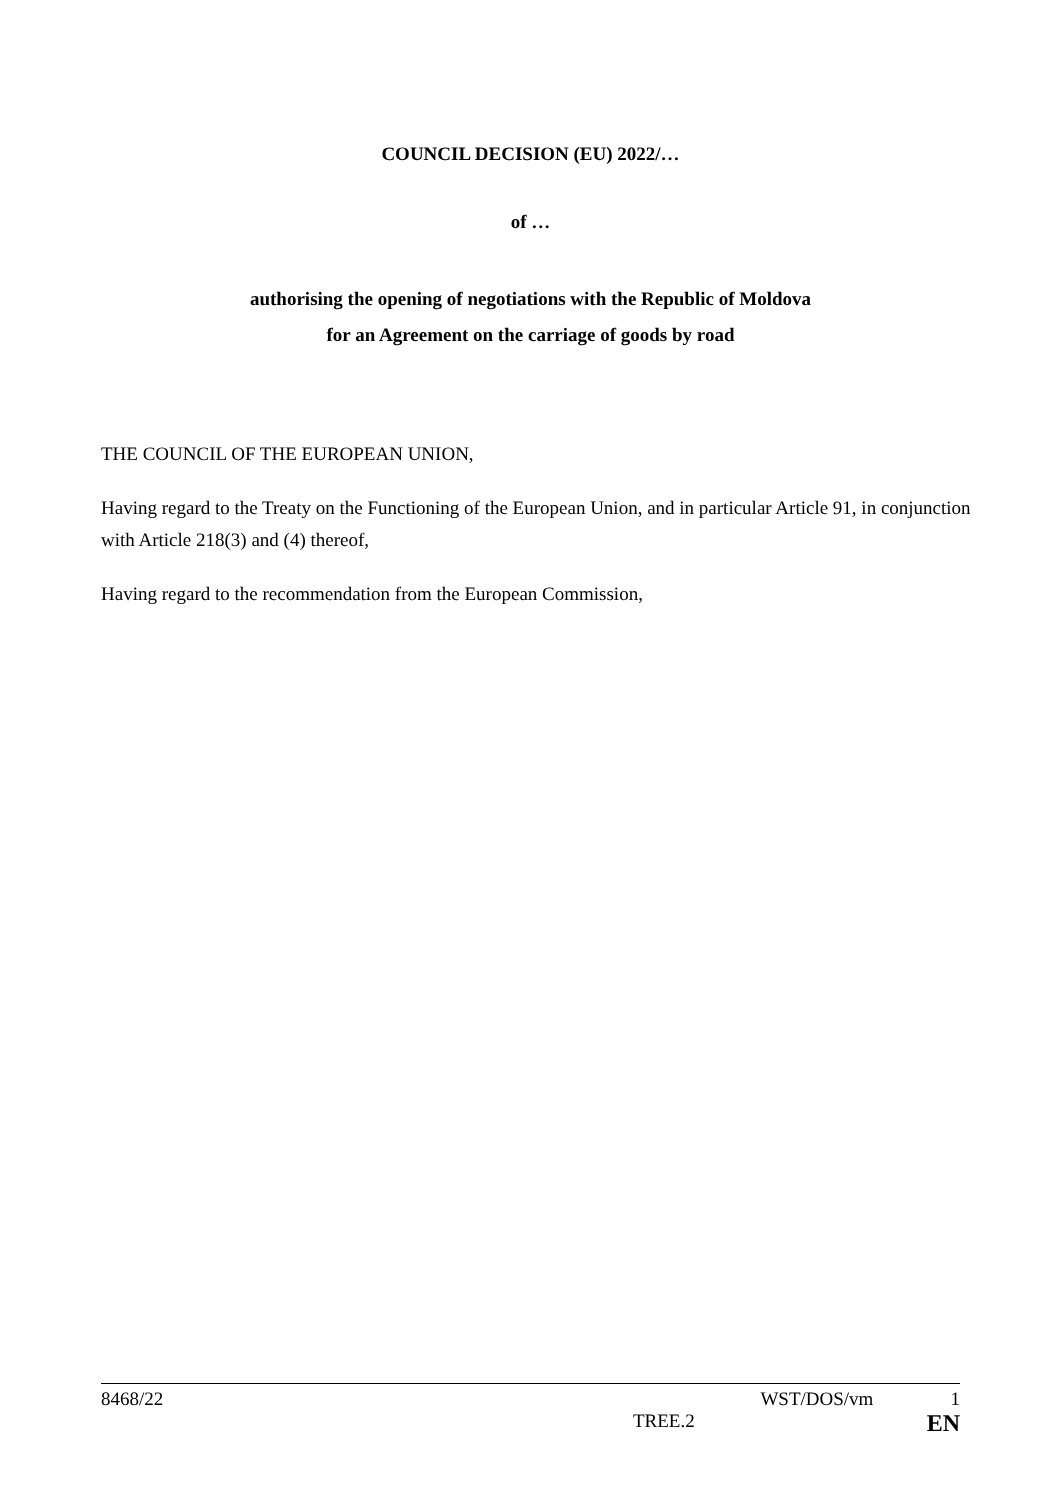COUNCIL DECISION (EU) 2022/…
of …
authorising the opening of negotiations with the Republic of Moldova
for an Agreement on the carriage of goods by road
THE COUNCIL OF THE EUROPEAN UNION,
Having regard to the Treaty on the Functioning of the European Union, and in particular Article 91, in conjunction with Article 218(3) and (4) thereof,
Having regard to the recommendation from the European Commission,
8468/22 WST/DOS/vm 1
TREE.2 EN